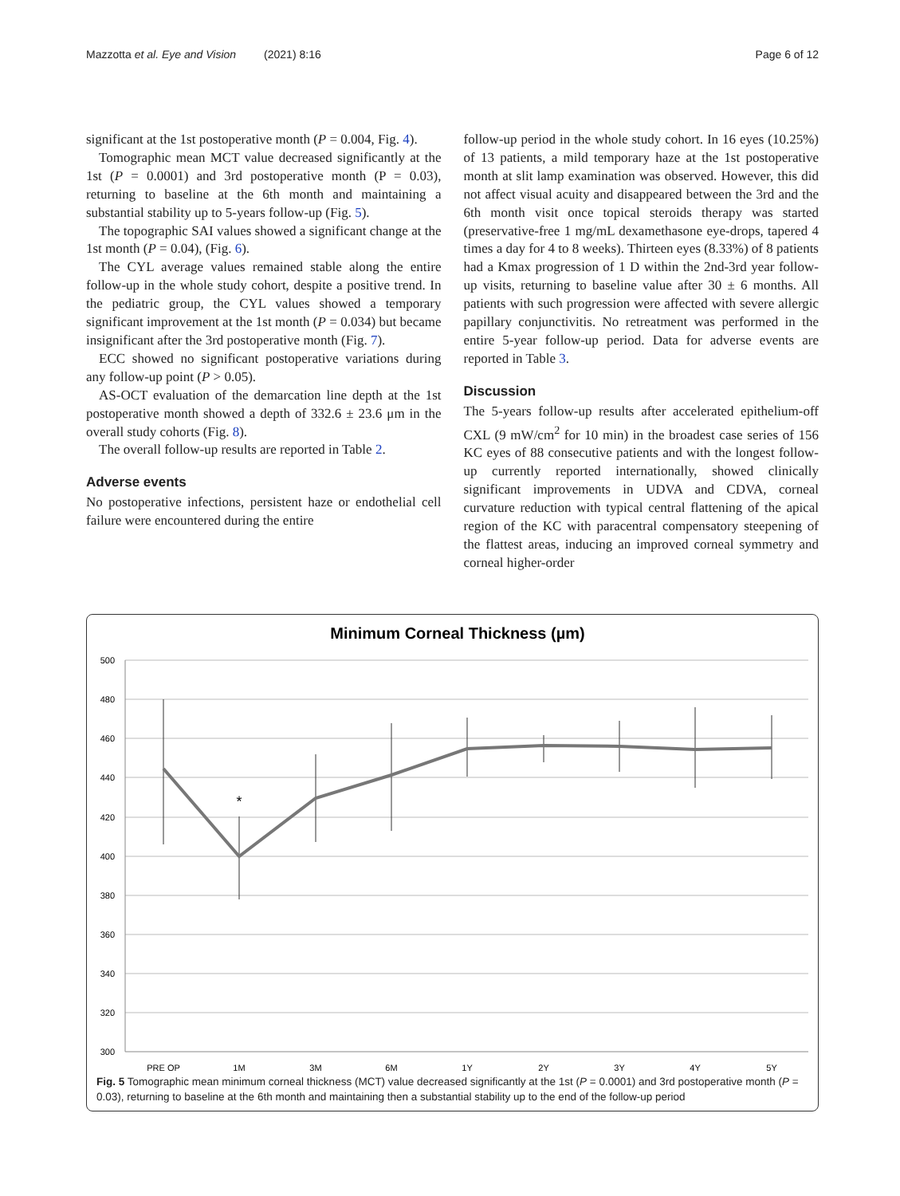Mazzotta et al. Eye and Vision (2021) 8:16 Page 6 of 12
significant at the 1st postoperative month (P = 0.004, Fig. 4).
Tomographic mean MCT value decreased significantly at the 1st (P = 0.0001) and 3rd postoperative month (P = 0.03), returning to baseline at the 6th month and maintaining a substantial stability up to 5-years follow-up (Fig. 5).
The topographic SAI values showed a significant change at the 1st month (P = 0.04), (Fig. 6).
The CYL average values remained stable along the entire follow-up in the whole study cohort, despite a positive trend. In the pediatric group, the CYL values showed a temporary significant improvement at the 1st month (P = 0.034) but became insignificant after the 3rd postoperative month (Fig. 7).
ECC showed no significant postoperative variations during any follow-up point (P > 0.05).
AS-OCT evaluation of the demarcation line depth at the 1st postoperative month showed a depth of 332.6 ± 23.6 μm in the overall study cohorts (Fig. 8).
The overall follow-up results are reported in Table 2.
Adverse events
No postoperative infections, persistent haze or endothelial cell failure were encountered during the entire
follow-up period in the whole study cohort. In 16 eyes (10.25%) of 13 patients, a mild temporary haze at the 1st postoperative month at slit lamp examination was observed. However, this did not affect visual acuity and disappeared between the 3rd and the 6th month visit once topical steroids therapy was started (preservative-free 1 mg/mL dexamethasone eye-drops, tapered 4 times a day for 4 to 8 weeks). Thirteen eyes (8.33%) of 8 patients had a Kmax progression of 1 D within the 2nd-3rd year follow-up visits, returning to baseline value after 30 ± 6 months. All patients with such progression were affected with severe allergic papillary conjunctivitis. No retreatment was performed in the entire 5-year follow-up period. Data for adverse events are reported in Table 3.
Discussion
The 5-years follow-up results after accelerated epithelium-off CXL (9 mW/cm<sup>2</sup> for 10 min) in the broadest case series of 156 KC eyes of 88 consecutive patients and with the longest follow-up currently reported internationally, showed clinically significant improvements in UDVA and CDVA, corneal curvature reduction with typical central flattening of the apical region of the KC with paracentral compensatory steepening of the flattest areas, inducing an improved corneal symmetry and corneal higher-order
Minimum Corneal Thickness (µm)
500
480
460
440
420
400
380
360
340
320
300
PRE OP
1M
3M
6M
1Y
2Y
3Y
4Y
5Y
*
Fig. 5 Tomographic mean minimum corneal thickness (MCT) value decreased significantly at the 1st (P = 0.0001) and 3rd postoperative month (P = 0.03), returning to baseline at the 6th month and maintaining then a substantial stability up to the end of the follow-up period